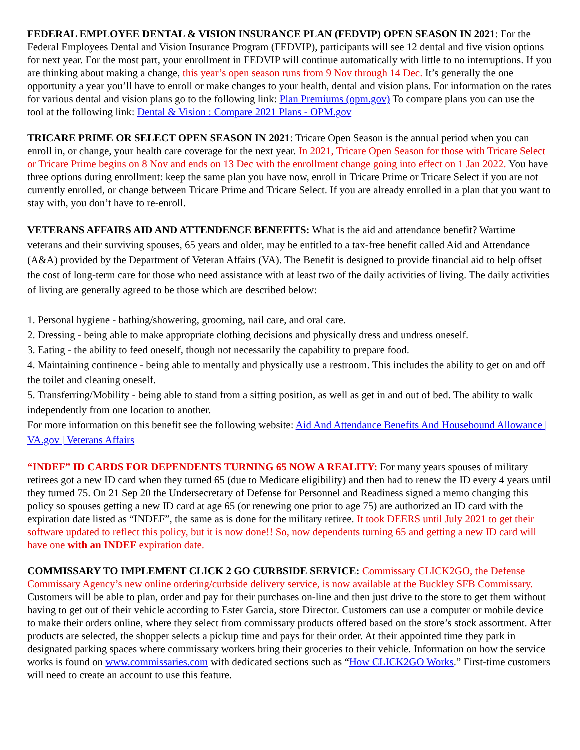FEDERAL EMPLOYEE DENTAL & VISION INSURANCE PLAN (FEDVIP) OPEN SEASON IN 2021: For the Federal Employees Dental and Vision Insurance Program (FEDVIP), participants will see 12 dental and five vision options for next year. For the most part, your enrollment in FEDVIP will continue automatically with little to no interruptions. If you are thinking about making a change, this year’s open season runs from 9 Nov through 14 Dec. It’s generally the one opportunity a year you’ll have to enroll or make changes to your health, dental and vision plans. For information on the rates for various dental and vision plans go to the following link: Plan Premiums (opm.gov) To compare plans you can use the tool at the following link: Dental & Vision : Compare 2021 Plans - OPM.gov
TRICARE PRIME OR SELECT OPEN SEASON IN 2021: Tricare Open Season is the annual period when you can enroll in, or change, your health care coverage for the next year. In 2021, Tricare Open Season for those with Tricare Select or Tricare Prime begins on 8 Nov and ends on 13 Dec with the enrollment change going into effect on 1 Jan 2022. You have three options during enrollment: keep the same plan you have now, enroll in Tricare Prime or Tricare Select if you are not currently enrolled, or change between Tricare Prime and Tricare Select. If you are already enrolled in a plan that you want to stay with, you don’t have to re-enroll.
VETERANS AFFAIRS AID AND ATTENDENCE BENEFITS: What is the aid and attendance benefit? Wartime veterans and their surviving spouses, 65 years and older, may be entitled to a tax-free benefit called Aid and Attendance (A&A) provided by the Department of Veteran Affairs (VA). The Benefit is designed to provide financial aid to help offset the cost of long-term care for those who need assistance with at least two of the daily activities of living. The daily activities of living are generally agreed to be those which are described below:
1. Personal hygiene - bathing/showering, grooming, nail care, and oral care.
2. Dressing - being able to make appropriate clothing decisions and physically dress and undress oneself.
3. Eating - the ability to feed oneself, though not necessarily the capability to prepare food.
4. Maintaining continence - being able to mentally and physically use a restroom. This includes the ability to get on and off the toilet and cleaning oneself.
5. Transferring/Mobility - being able to stand from a sitting position, as well as get in and out of bed. The ability to walk independently from one location to another.
For more information on this benefit see the following website: Aid And Attendance Benefits And Housebound Allowance | VA.gov | Veterans Affairs
“INDEF” ID CARDS FOR DEPENDENTS TURNING 65 NOW A REALITY: For many years spouses of military retirees got a new ID card when they turned 65 (due to Medicare eligibility) and then had to renew the ID every 4 years until they turned 75. On 21 Sep 20 the Undersecretary of Defense for Personnel and Readiness signed a memo changing this policy so spouses getting a new ID card at age 65 (or renewing one prior to age 75) are authorized an ID card with the expiration date listed as “INDEF”, the same as is done for the military retiree. It took DEERS until July 2021 to get their software updated to reflect this policy, but it is now done!! So, now dependents turning 65 and getting a new ID card will have one with an INDEF expiration date.
COMMISSARY TO IMPLEMENT CLICK 2 GO CURBSIDE SERVICE: Commissary CLICK2GO, the Defense Commissary Agency’s new online ordering/curbside delivery service, is now available at the Buckley SFB Commissary. Customers will be able to plan, order and pay for their purchases on-line and then just drive to the store to get them without having to get out of their vehicle according to Ester Garcia, store Director. Customers can use a computer or mobile device to make their orders online, where they select from commissary products offered based on the store’s stock assortment. After products are selected, the shopper selects a pickup time and pays for their order. At their appointed time they park in designated parking spaces where commissary workers bring their groceries to their vehicle. Information on how the service works is found on www.commissaries.com with dedicated sections such as “How CLICK2GO Works.” First-time customers will need to create an account to use this feature.